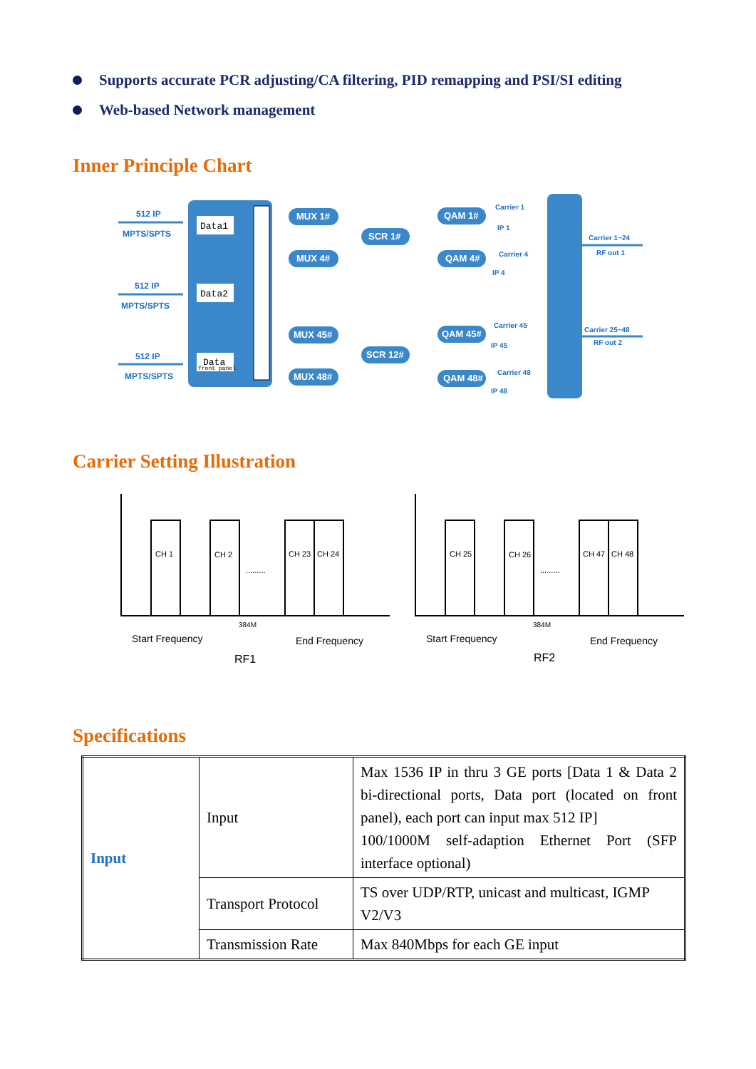Supports accurate PCR adjusting/CA filtering, PID remapping and PSI/SI editing
Web-based Network management
Inner Principle Chart
MUX 1#
MUX 4#
MUX 45#
MUX 48#
SCR 1#
SCR 12#
QAM 1#
QAM 4#
QAM 45#
QAM 48#
Data1
Data2
Data
front panel
512 IP
MPTS/SPTS
512 IP
MPTS/SPTS
512 IP
MPTS/SPTS
Carrier 1
IP 1
Carrier 4
IP 4
Carrier 45
IP 45
Carrier 48
IP 48
Carrier 1~24
RF out 1
Carrier 25~48
RF out 2
Carrier Setting Illustration
CH 1
CH 2
CH 23
CH 24
.........
CH 25
CH 26
CH 47
CH 48
.........
384M
384M
Start Frequency
End Frequency
RF1
Start Frequency
End Frequency
RF2
Specifications
| Input | Input | Max 1536 IP in thru 3 GE ports [Data 1 & Data 2 bi-directional ports, Data port (located on front panel), each port can input max 512 IP] 100/1000M self-adaption Ethernet Port (SFP interface optional) |
| | Transport Protocol | TS over UDP/RTP, unicast and multicast, IGMP V2/V3 |
| | Transmission Rate | Max 840Mbps for each GE input |